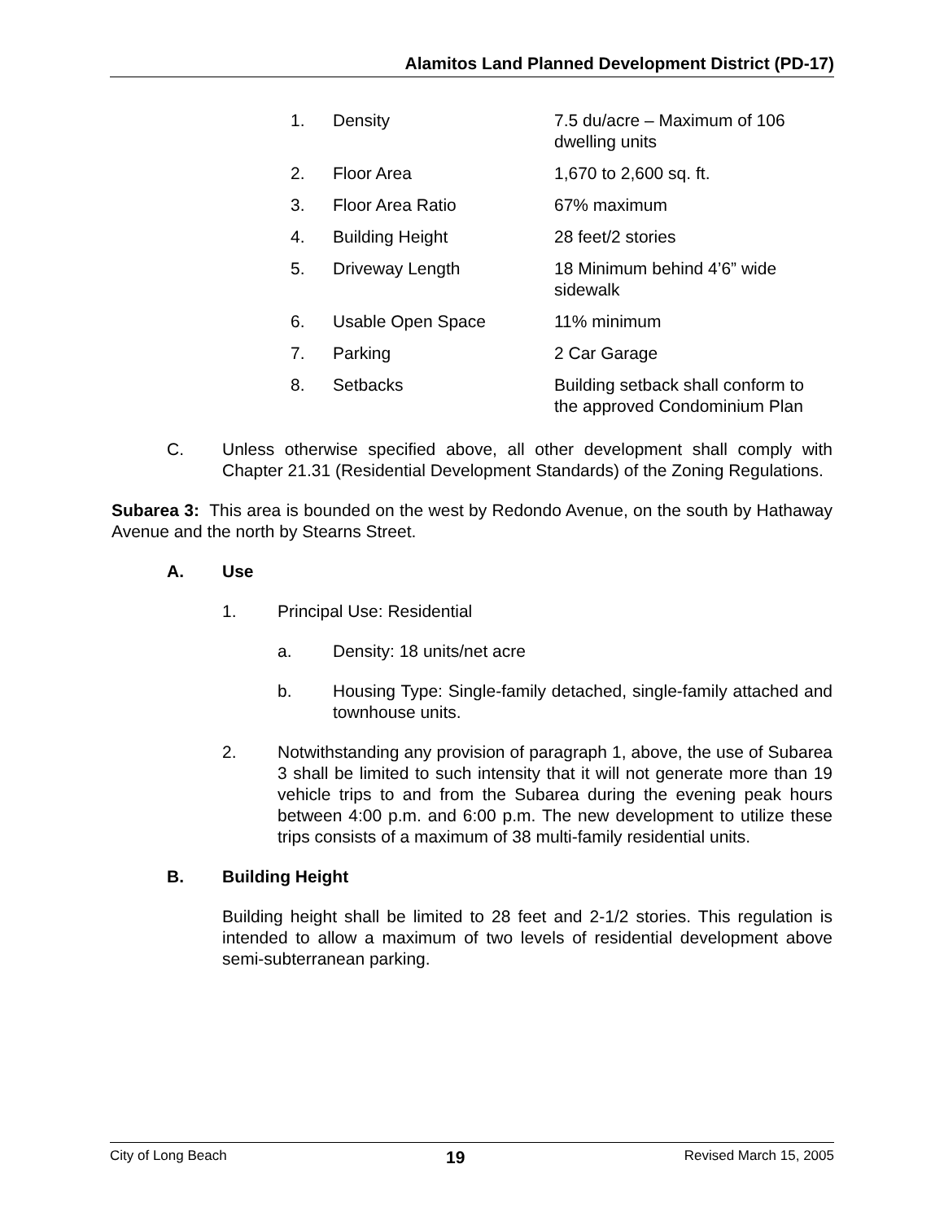Alamitos Land Planned Development District (PD-17)
| 1. | Density | 7.5 du/acre – Maximum of 106 dwelling units |
| 2. | Floor Area | 1,670 to 2,600 sq. ft. |
| 3. | Floor Area Ratio | 67% maximum |
| 4. | Building Height | 28 feet/2 stories |
| 5. | Driveway Length | 18 Minimum behind 4’6” wide sidewalk |
| 6. | Usable Open Space | 11% minimum |
| 7. | Parking | 2 Car Garage |
| 8. | Setbacks | Building setback shall conform to the approved Condominium Plan |
C. Unless otherwise specified above, all other development shall comply with Chapter 21.31 (Residential Development Standards) of the Zoning Regulations.
Subarea 3: This area is bounded on the west by Redondo Avenue, on the south by Hathaway Avenue and the north by Stearns Street.
A. Use
1.
Principal Use: Residential
a.
Density: 18 units/net acre
b. Housing Type: Single-family detached, single-family attached and townhouse units.
2. Notwithstanding any provision of paragraph 1, above, the use of Subarea 3 shall be limited to such intensity that it will not generate more than 19 vehicle trips to and from the Subarea during the evening peak hours between 4:00 p.m. and 6:00 p.m. The new development to utilize these trips consists of a maximum of 38 multi-family residential units.
B. Building Height
Building height shall be limited to 28 feet and 2-1/2 stories. This regulation is intended to allow a maximum of two levels of residential development above semi-subterranean parking.
City of Long Beach 19 Revised March 15, 2005